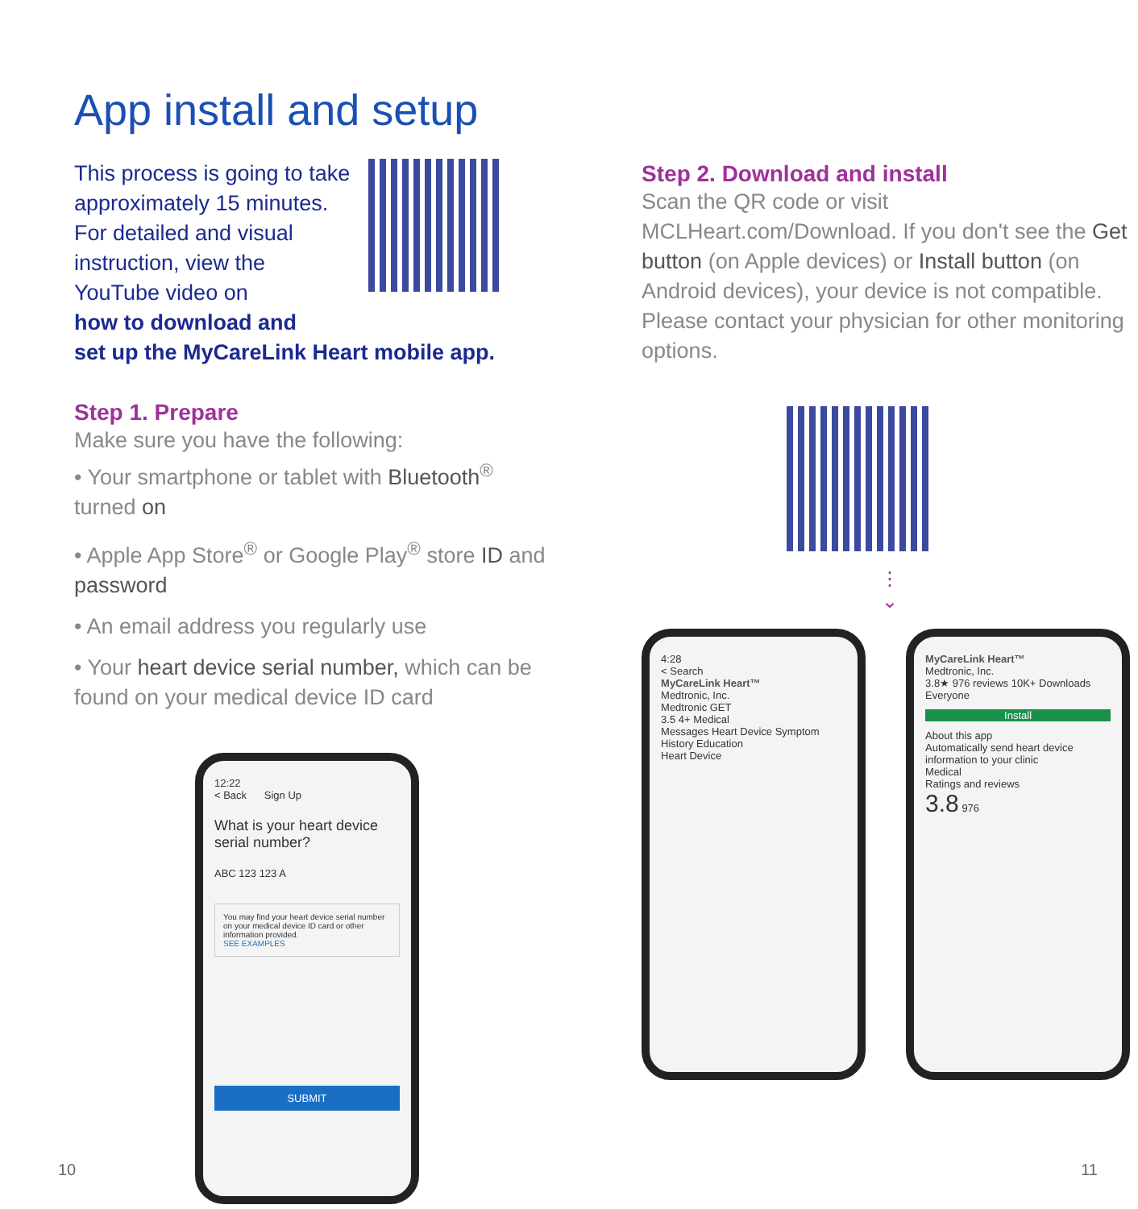App install and setup
This process is going to take approximately 15 minutes. For detailed and visual instruction, view the YouTube video on
how to download and
set up the MyCareLink Heart mobile app.
Step 1. Prepare
Make sure you have the following:
• Your smartphone or tablet with Bluetooth<sup>®</sup> turned on
• Apple App Store<sup>®</sup> or Google Play<sup>®</sup> store ID and password
• An email address you regularly use
• Your heart device serial number, which can be found on your medical device ID card
12:22
< Back Sign Up
What is your heart device serial number?
ABC 123 123 A
You may find your heart device serial number on your medical device ID card or other information provided.
SEE EXAMPLES
SUBMIT
Step 2. Download and install
Scan the QR code or visit MCLHeart.com/Download. If you don't see the Get button (on Apple devices) or Install button (on Android devices), your device is not compatible. Please contact your physician for other monitoring options.
⋮
⌄
4:28
< Search
MyCareLink Heart™
Medtronic, Inc.
Medtronic GET
3.5 4+ Medical
Messages Heart Device Symptom History Education
Heart Device
MyCareLink Heart™
Medtronic, Inc.
3.8★ 976 reviews 10K+ Downloads Everyone
Install
About this app
Automatically send heart device information to your clinic
Medical
Ratings and reviews
3.8 976
10 11